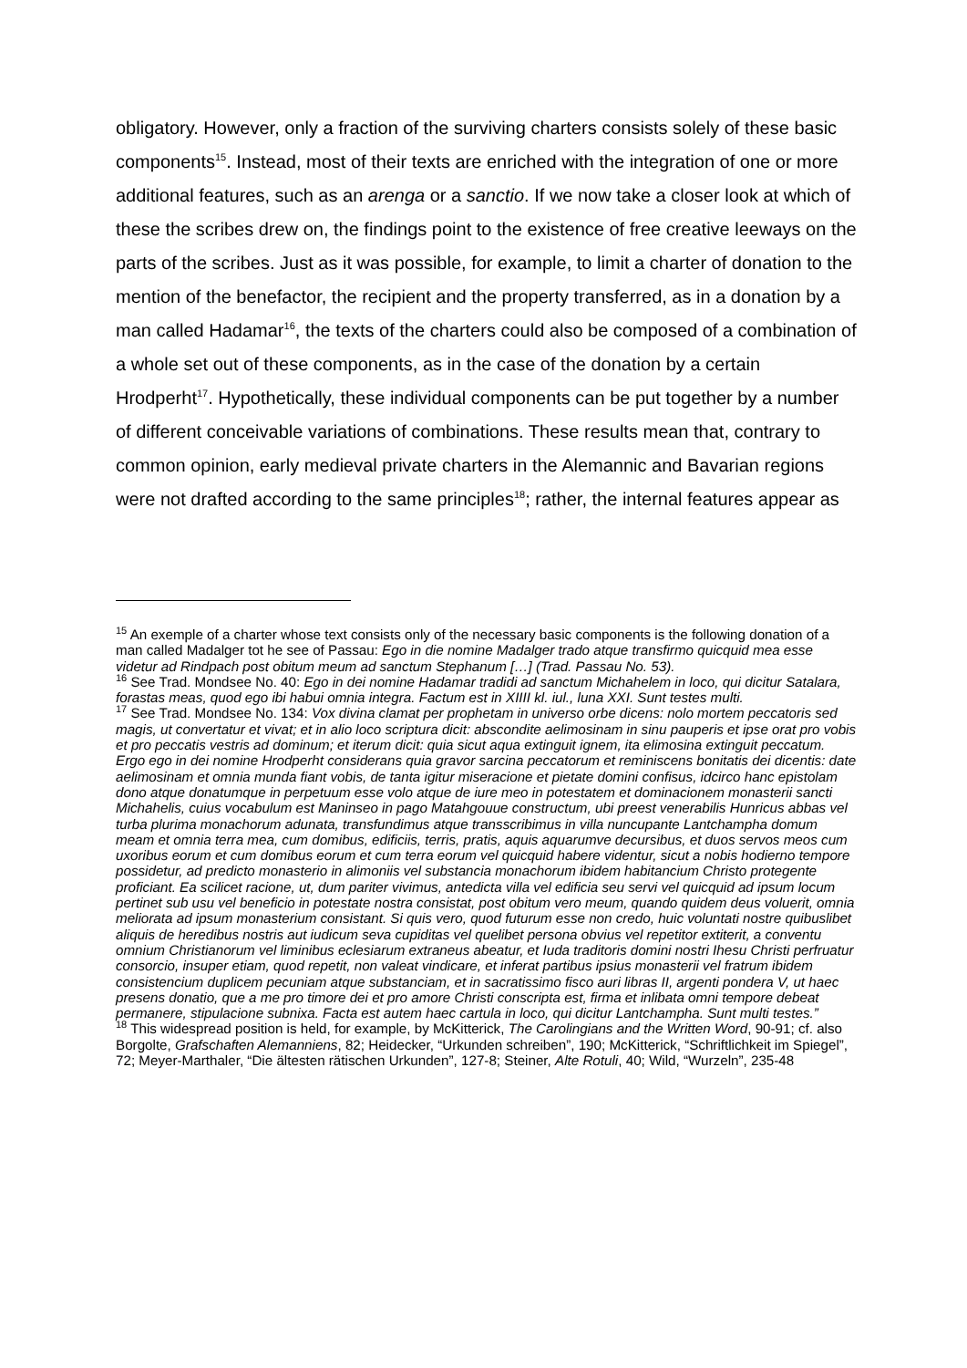obligatory. However, only a fraction of the surviving charters consists solely of these basic components<sup>15</sup>. Instead, most of their texts are enriched with the integration of one or more additional features, such as an arenga or a sanctio. If we now take a closer look at which of these the scribes drew on, the findings point to the existence of free creative leeways on the parts of the scribes. Just as it was possible, for example, to limit a charter of donation to the mention of the benefactor, the recipient and the property transferred, as in a donation by a man called Hadamar<sup>16</sup>, the texts of the charters could also be composed of a combination of a whole set out of these components, as in the case of the donation by a certain Hrodperht<sup>17</sup>. Hypothetically, these individual components can be put together by a number of different conceivable variations of combinations. These results mean that, contrary to common opinion, early medieval private charters in the Alemannic and Bavarian regions were not drafted according to the same principles<sup>18</sup>; rather, the internal features appear as
<sup>15</sup> An exemple of a charter whose text consists only of the necessary basic components is the following donation of a man called Madalger tot he see of Passau: Ego in die nomine Madalger trado atque transfirmo quicquid mea esse videtur ad Rindpach post obitum meum ad sanctum Stephanum […] (Trad. Passau No. 53).
<sup>16</sup> See Trad. Mondsee No. 40: Ego in dei nomine Hadamar tradidi ad sanctum Michahelem in loco, qui dicitur Satalara, forastas meas, quod ego ibi habui omnia integra. Factum est in XIIII kl. iul., luna XXI. Sunt testes multi.
<sup>17</sup> See Trad. Mondsee No. 134: Vox divina clamat per prophetam in universo orbe dicens: nolo mortem peccatoris sed magis, ut convertatur et vivat; et in alio loco scriptura dicit: abscondite aelimosinam in sinu pauperis et ipse orat pro vobis et pro peccatis vestris ad dominum; et iterum dicit: quia sicut aqua extinguit ignem, ita elimosina extinguit peccatum. Ergo ego in dei nomine Hrodperht considerans quia gravor sarcina peccatorum et reminiscens bonitatis dei dicentis: date aelimosinam et omnia munda fiant vobis, de tanta igitur miseracione et pietate domini confisus, idcirco hanc epistolam dono atque donatumque in perpetuum esse volo atque de iure meo in potestatem et dominacionem monasterii sancti Michahelis, cuius vocabulum est Maninseo in pago Matahgouue constructum, ubi preest venerabilis Hunricus abbas vel turba plurima monachorum adunata, transfundimus atque transscribimus in villa nuncupante Lantchampha domum meam et omnia terra mea, cum domibus, edificiis, terris, pratis, aquis aquarumve decursibus, et duos servos meos cum uxoribus eorum et cum domibus eorum et cum terra eorum vel quicquid habere videntur, sicut a nobis hodierno tempore possidetur, ad predicto monasterio in alimoniis vel substancia monachorum ibidem habitancium Christo protegente proficiant. Ea scilicet racione, ut, dum pariter vivimus, antedicta villa vel edificia seu servi vel quicquid ad ipsum locum pertinet sub usu vel beneficio in potestate nostra consistat, post obitum vero meum, quando quidem deus voluerit, omnia meliorata ad ipsum monasterium consistant. Si quis vero, quod futurum esse non credo, huic voluntati nostre quibuslibet aliquis de heredibus nostris aut iudicum seva cupiditas vel quelibet persona obvius vel repetitor extiterit, a conventu omnium Christianorum vel liminibus eclesiarum extraneus abeatur, et Iuda traditoris domini nostri Ihesu Christi perfruatur consorcio, insuper etiam, quod repetit, non valeat vindicare, et inferat partibus ipsius monasterii vel fratrum ibidem consistencium duplicem pecuniam atque substanciam, et in sacratissimo fisco auri libras II, argenti pondera V, ut haec presens donatio, que a me pro timore dei et pro amore Christi conscripta est, firma et inlibata omni tempore debeat permanere, stipulacione subnixa. Facta est autem haec cartula in loco, qui dicitur Lantchampha. Sunt multi testes.”
<sup>18</sup> This widespread position is held, for example, by McKitterick, The Carolingians and the Written Word, 90-91; cf. also Borgolte, Grafschaften Alemanniens, 82; Heidecker, “Urkunden schreiben”, 190; McKitterick, “Schriftlichkeit im Spiegel”, 72; Meyer-Marthaler, “Die ältesten rätischen Urkunden”, 127-8; Steiner, Alte Rotuli, 40; Wild, “Wurzeln”, 235-48